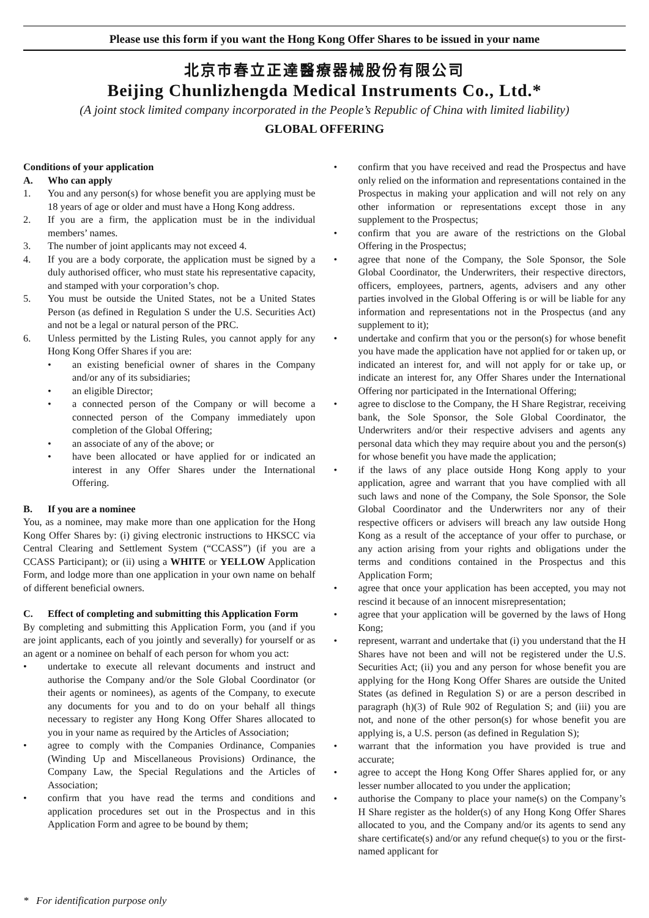Please use this form if you want the Hong Kong Offer Shares to be issued in your name
北京市春立正達醫療器械股份有限公司
Beijing Chunlizhengda Medical Instruments Co., Ltd.*
(A joint stock limited company incorporated in the People’s Republic of China with limited liability)
GLOBAL OFFERING
Conditions of your application
A. Who can apply
1. You and any person(s) for whose benefit you are applying must be 18 years of age or older and must have a Hong Kong address.
2. If you are a firm, the application must be in the individual members’ names.
3. The number of joint applicants may not exceed 4.
4. If you are a body corporate, the application must be signed by a duly authorised officer, who must state his representative capacity, and stamped with your corporation’s chop.
5. You must be outside the United States, not be a United States Person (as defined in Regulation S under the U.S. Securities Act) and not be a legal or natural person of the PRC.
6. Unless permitted by the Listing Rules, you cannot apply for any Hong Kong Offer Shares if you are:
• an existing beneficial owner of shares in the Company and/or any of its subsidiaries;
• an eligible Director;
• a connected person of the Company or will become a connected person of the Company immediately upon completion of the Global Offering;
• an associate of any of the above; or
• have been allocated or have applied for or indicated an interest in any Offer Shares under the International Offering.
B. If you are a nominee
You, as a nominee, may make more than one application for the Hong Kong Offer Shares by: (i) giving electronic instructions to HKSCC via Central Clearing and Settlement System (“CCASS”) (if you are a CCASS Participant); or (ii) using a WHITE or YELLOW Application Form, and lodge more than one application in your own name on behalf of different beneficial owners.
C. Effect of completing and submitting this Application Form
By completing and submitting this Application Form, you (and if you are joint applicants, each of you jointly and severally) for yourself or as an agent or a nominee on behalf of each person for whom you act:
• undertake to execute all relevant documents and instruct and authorise the Company and/or the Sole Global Coordinator (or their agents or nominees), as agents of the Company, to execute any documents for you and to do on your behalf all things necessary to register any Hong Kong Offer Shares allocated to you in your name as required by the Articles of Association;
• agree to comply with the Companies Ordinance, Companies (Winding Up and Miscellaneous Provisions) Ordinance, the Company Law, the Special Regulations and the Articles of Association;
• confirm that you have read the terms and conditions and application procedures set out in the Prospectus and in this Application Form and agree to be bound by them;
• confirm that you have received and read the Prospectus and have only relied on the information and representations contained in the Prospectus in making your application and will not rely on any other information or representations except those in any supplement to the Prospectus;
• confirm that you are aware of the restrictions on the Global Offering in the Prospectus;
• agree that none of the Company, the Sole Sponsor, the Sole Global Coordinator, the Underwriters, their respective directors, officers, employees, partners, agents, advisers and any other parties involved in the Global Offering is or will be liable for any information and representations not in the Prospectus (and any supplement to it);
• undertake and confirm that you or the person(s) for whose benefit you have made the application have not applied for or taken up, or indicated an interest for, and will not apply for or take up, or indicate an interest for, any Offer Shares under the International Offering nor participated in the International Offering;
• agree to disclose to the Company, the H Share Registrar, receiving bank, the Sole Sponsor, the Sole Global Coordinator, the Underwriters and/or their respective advisers and agents any personal data which they may require about you and the person(s) for whose benefit you have made the application;
• if the laws of any place outside Hong Kong apply to your application, agree and warrant that you have complied with all such laws and none of the Company, the Sole Sponsor, the Sole Global Coordinator and the Underwriters nor any of their respective officers or advisers will breach any law outside Hong Kong as a result of the acceptance of your offer to purchase, or any action arising from your rights and obligations under the terms and conditions contained in the Prospectus and this Application Form;
• agree that once your application has been accepted, you may not rescind it because of an innocent misrepresentation;
• agree that your application will be governed by the laws of Hong Kong;
• represent, warrant and undertake that (i) you understand that the H Shares have not been and will not be registered under the U.S. Securities Act; (ii) you and any person for whose benefit you are applying for the Hong Kong Offer Shares are outside the United States (as defined in Regulation S) or are a person described in paragraph (h)(3) of Rule 902 of Regulation S; and (iii) you are not, and none of the other person(s) for whose benefit you are applying is, a U.S. person (as defined in Regulation S);
• warrant that the information you have provided is true and accurate;
• agree to accept the Hong Kong Offer Shares applied for, or any lesser number allocated to you under the application;
• authorise the Company to place your name(s) on the Company’s H Share register as the holder(s) of any Hong Kong Offer Shares allocated to you, and the Company and/or its agents to send any share certificate(s) and/or any refund cheque(s) to you or the first-named applicant for
* For identification purpose only